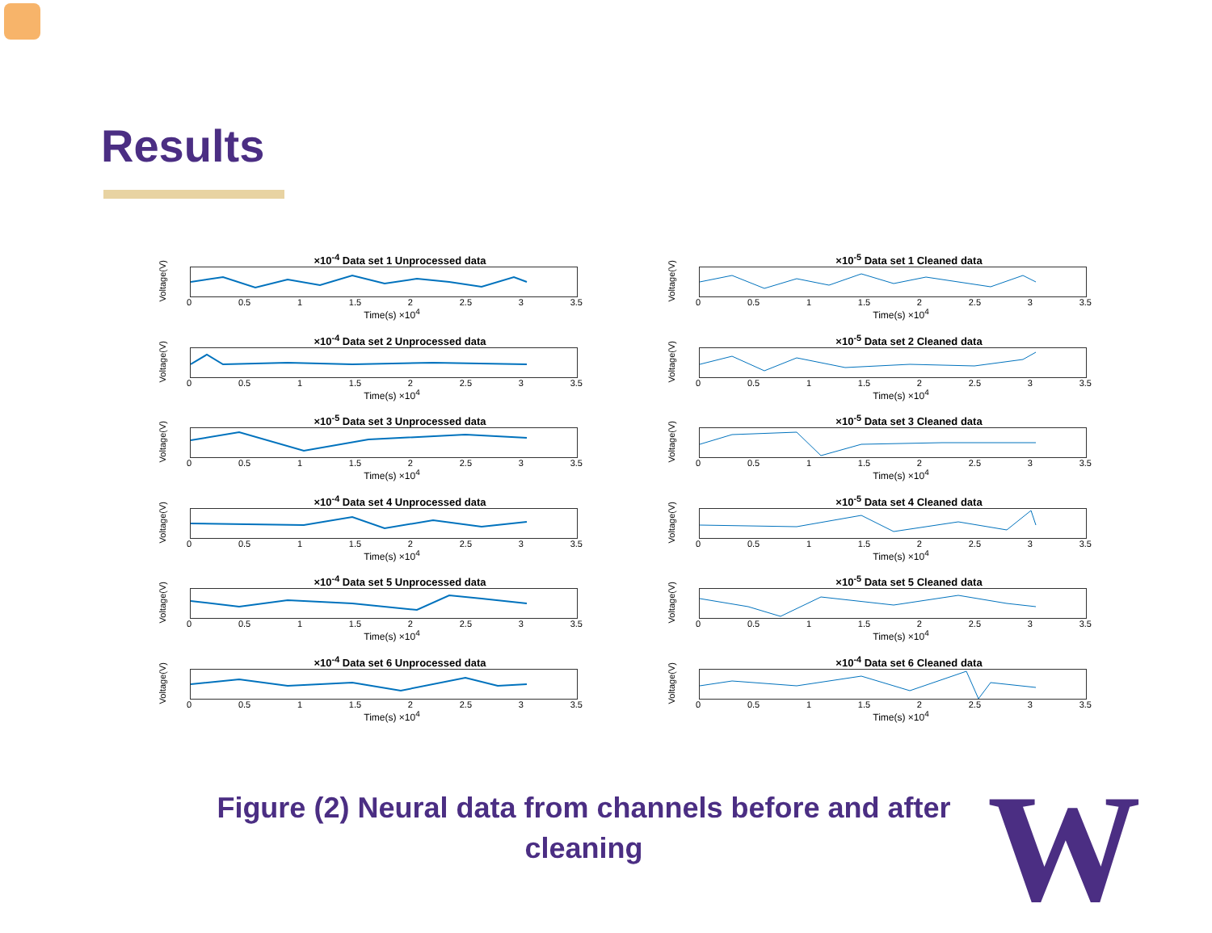Results
Voltage(V)
×10<sup>-4</sup> Data set 1 Unprocessed data
0 0.5 1 1.5 2 2.5 3 3.5
Time(s) ×10<sup>4</sup>
Voltage(V)
×10<sup>-5</sup> Data set 1 Cleaned data
0 0.5 1 1.5 2 2.5 3 3.5
Time(s) ×10<sup>4</sup>
Voltage(V)
×10<sup>-4</sup> Data set 2 Unprocessed data
0 0.5 1 1.5 2 2.5 3 3.5
Time(s) ×10<sup>4</sup>
Voltage(V)
×10<sup>-5</sup> Data set 2 Cleaned data
0 0.5 1 1.5 2 2.5 3 3.5
Time(s) ×10<sup>4</sup>
Voltage(V)
×10<sup>-5</sup> Data set 3 Unprocessed data
0 0.5 1 1.5 2 2.5 3 3.5
Time(s) ×10<sup>4</sup>
Voltage(V)
×10<sup>-5</sup> Data set 3 Cleaned data
0 0.5 1 1.5 2 2.5 3 3.5
Time(s) ×10<sup>4</sup>
Voltage(V)
×10<sup>-4</sup> Data set 4 Unprocessed data
0 0.5 1 1.5 2 2.5 3 3.5
Time(s) ×10<sup>4</sup>
Voltage(V)
×10<sup>-5</sup> Data set 4 Cleaned data
0 0.5 1 1.5 2 2.5 3 3.5
Time(s) ×10<sup>4</sup>
Voltage(V)
×10<sup>-4</sup> Data set 5 Unprocessed data
0 0.5 1 1.5 2 2.5 3 3.5
Time(s) ×10<sup>4</sup>
Voltage(V)
×10<sup>-5</sup> Data set 5 Cleaned data
0 0.5 1 1.5 2 2.5 3 3.5
Time(s) ×10<sup>4</sup>
Voltage(V)
×10<sup>-4</sup> Data set 6 Unprocessed data
0 0.5 1 1.5 2 2.5 3 3.5
Time(s) ×10<sup>4</sup>
Voltage(V)
×10<sup>-4</sup> Data set 6 Cleaned data
0 0.5 1 1.5 2 2.5 3 3.5
Time(s) ×10<sup>4</sup>
Figure (2) Neural data from channels before and after cleaning
W